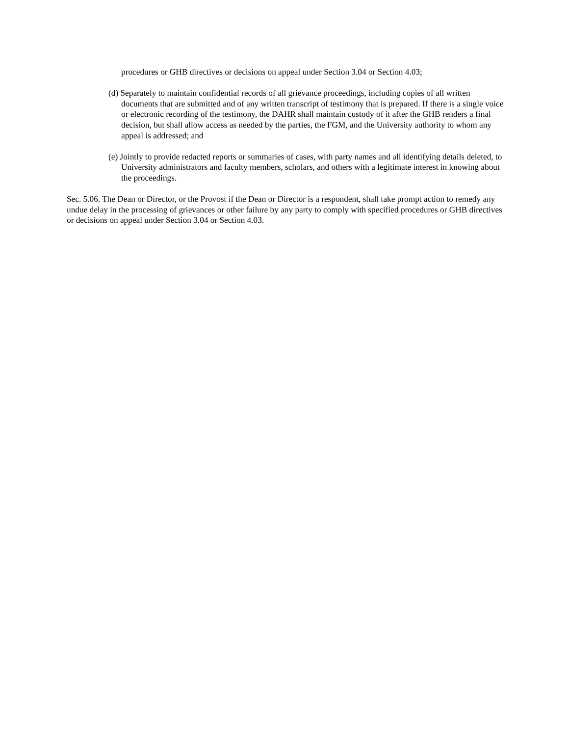procedures or GHB directives or decisions on appeal under Section 3.04 or Section 4.03;
(d) Separately to maintain confidential records of all grievance proceedings, including copies of all written documents that are submitted and of any written transcript of testimony that is prepared. If there is a single voice or electronic recording of the testimony, the DAHR shall maintain custody of it after the GHB renders a final decision, but shall allow access as needed by the parties, the FGM, and the University authority to whom any appeal is addressed; and
(e) Jointly to provide redacted reports or summaries of cases, with party names and all identifying details deleted, to University administrators and faculty members, scholars, and others with a legitimate interest in knowing about the proceedings.
Sec. 5.06. The Dean or Director, or the Provost if the Dean or Director is a respondent, shall take prompt action to remedy any undue delay in the processing of grievances or other failure by any party to comply with specified procedures or GHB directives or decisions on appeal under Section 3.04 or Section 4.03.